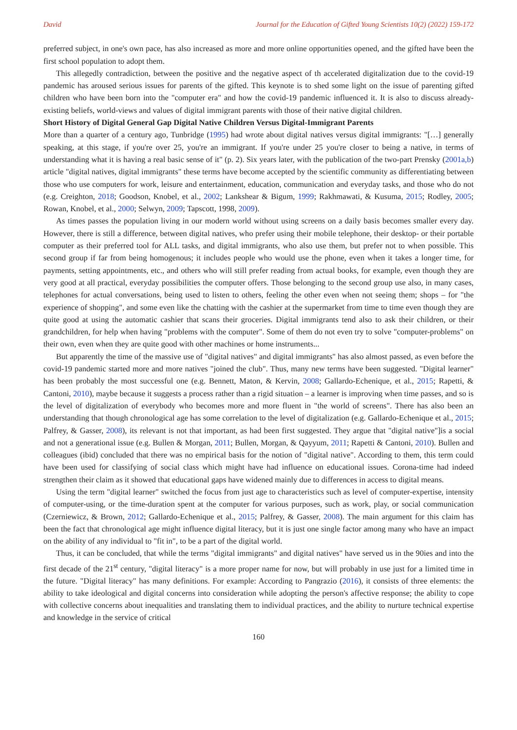David Journal for the Education of Gifted Young Scientists 10(2) (2022) 159-172
preferred subject, in one's own pace, has also increased as more and more online opportunities opened, and the gifted have been the first school population to adopt them.
This allegedly contradiction, between the positive and the negative aspect of th accelerated digitalization due to the covid-19 pandemic has aroused serious issues for parents of the gifted. This keynote is to shed some light on the issue of parenting gifted children who have been born into the "computer era" and how the covid-19 pandemic influenced it. It is also to discuss already-existing beliefs, world-views and values of digital immigrant parents with those of their native digital children.
Short History of Digital General Gap Digital Native Children Versus Digital-Immigrant Parents
More than a quarter of a century ago, Tunbridge (1995) had wrote about digital natives versus digital immigrants: "[…] generally speaking, at this stage, if you're over 25, you're an immigrant. If you're under 25 you're closer to being a native, in terms of understanding what it is having a real basic sense of it" (p. 2). Six years later, with the publication of the two-part Prensky (2001a,b) article "digital natives, digital immigrants" these terms have become accepted by the scientific community as differentiating between those who use computers for work, leisure and entertainment, education, communication and everyday tasks, and those who do not (e.g. Creighton, 2018; Goodson, Knobel, et al., 2002; Lankshear & Bigum, 1999; Rakhmawati, & Kusuma, 2015; Rodley, 2005; Rowan, Knobel, et al., 2000; Selwyn, 2009; Tapscott, 1998, 2009).
As times passes the population living in our modern world without using screens on a daily basis becomes smaller every day. However, there is still a difference, between digital natives, who prefer using their mobile telephone, their desktop- or their portable computer as their preferred tool for ALL tasks, and digital immigrants, who also use them, but prefer not to when possible. This second group if far from being homogenous; it includes people who would use the phone, even when it takes a longer time, for payments, setting appointments, etc., and others who will still prefer reading from actual books, for example, even though they are very good at all practical, everyday possibilities the computer offers. Those belonging to the second group use also, in many cases, telephones for actual conversations, being used to listen to others, feeling the other even when not seeing them; shops – for "the experience of shopping", and some even like the chatting with the cashier at the supermarket from time to time even though they are quite good at using the automatic cashier that scans their groceries. Digital immigrants tend also to ask their children, or their grandchildren, for help when having "problems with the computer". Some of them do not even try to solve "computer-problems" on their own, even when they are quite good with other machines or home instruments...
But apparently the time of the massive use of "digital natives" and digital immigrants" has also almost passed, as even before the covid-19 pandemic started more and more natives "joined the club". Thus, many new terms have been suggested. "Digital learner" has been probably the most successful one (e.g. Bennett, Maton, & Kervin, 2008; Gallardo-Echenique, et al., 2015; Rapetti, & Cantoni, 2010), maybe because it suggests a process rather than a rigid situation – a learner is improving when time passes, and so is the level of digitalization of everybody who becomes more and more fluent in "the world of screens". There has also been an understanding that though chronological age has some correlation to the level of digitalization (e.g. Gallardo-Echenique et al., 2015; Palfrey, & Gasser, 2008), its relevant is not that important, as had been first suggested. They argue that "digital native"]is a social and not a generational issue (e.g. Bullen & Morgan, 2011; Bullen, Morgan, & Qayyum, 2011; Rapetti & Cantoni, 2010). Bullen and colleagues (ibid) concluded that there was no empirical basis for the notion of "digital native". According to them, this term could have been used for classifying of social class which might have had influence on educational issues. Corona-time had indeed strengthen their claim as it showed that educational gaps have widened mainly due to differences in access to digital means.
Using the term "digital learner" switched the focus from just age to characteristics such as level of computer-expertise, intensity of computer-using, or the time-duration spent at the computer for various purposes, such as work, play, or social communication (Czerniewicz, & Brown, 2012; Gallardo-Echenique et al., 2015; Palfrey, & Gasser, 2008). The main argument for this claim has been the fact that chronological age might influence digital literacy, but it is just one single factor among many who have an impact on the ability of any individual to "fit in", to be a part of the digital world.
Thus, it can be concluded, that while the terms "digital immigrants" and digital natives" have served us in the 90ies and into the first decade of the 21<sup>st</sup> century, "digital literacy" is a more proper name for now, but will probably in use just for a limited time in the future. "Digital literacy" has many definitions. For example: According to Pangrazio (2016), it consists of three elements: the ability to take ideological and digital concerns into consideration while adopting the person's affective response; the ability to cope with collective concerns about inequalities and translating them to individual practices, and the ability to nurture technical expertise and knowledge in the service of critical
160